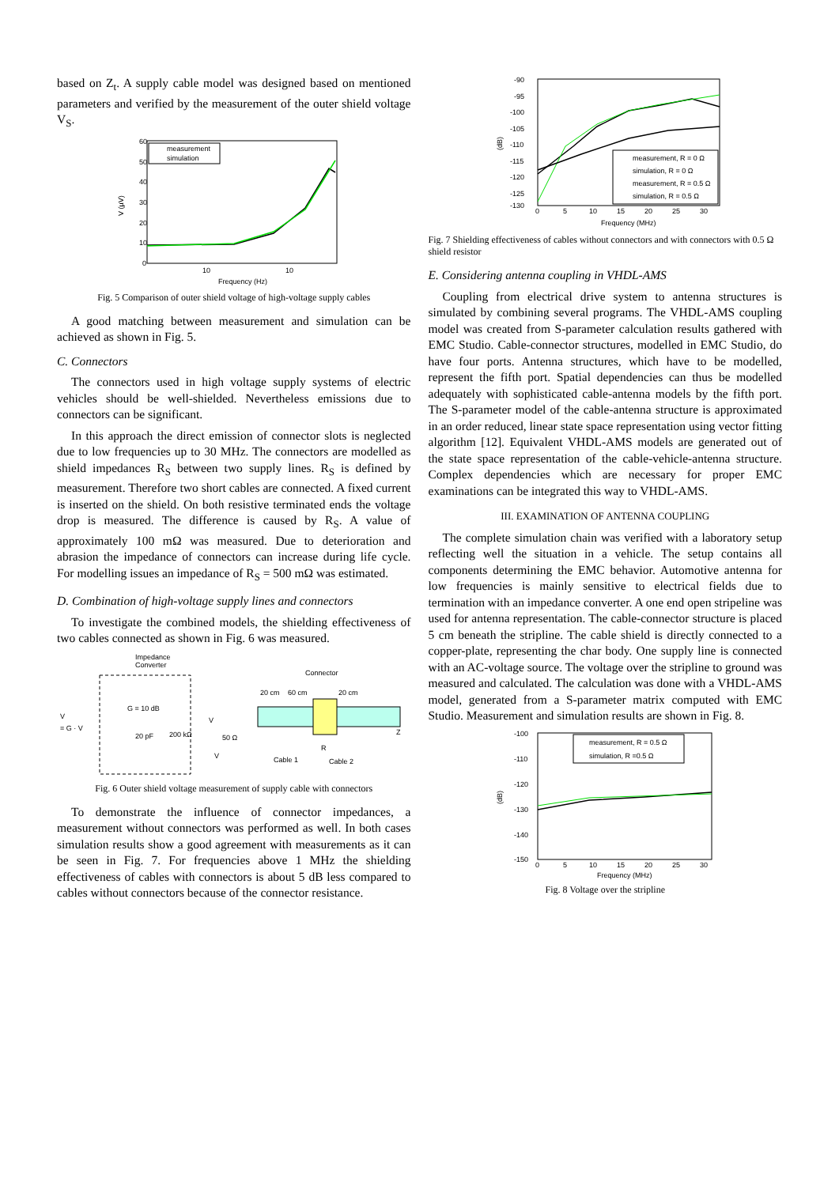based on Z<sub>t</sub>. A supply cable model was designed based on mentioned parameters and verified by the measurement of the outer shield voltage V<sub>S</sub>.
60
50
40
30
20
10
0
10
10
Frequency (Hz)
V (µV)
measurement
simulation
Fig. 5 Comparison of outer shield voltage of high-voltage supply cables
A good matching between measurement and simulation can be achieved as shown in Fig. 5.
C. Connectors
The connectors used in high voltage supply systems of electric vehicles should be well-shielded. Nevertheless emissions due to connectors can be significant.
In this approach the direct emission of connector slots is neglected due to low frequencies up to 30 MHz. The connectors are modelled as shield impedances R<sub>S</sub> between two supply lines. R<sub>S</sub> is defined by measurement. Therefore two short cables are connected. A fixed current is inserted on the shield. On both resistive terminated ends the voltage drop is measured. The difference is caused by R<sub>S</sub>. A value of approximately 100 mΩ was measured. Due to deterioration and abrasion the impedance of connectors can increase during life cycle. For modelling issues an impedance of R<sub>S</sub> = 500 mΩ was estimated.
D. Combination of high-voltage supply lines and connectors
To investigate the combined models, the shielding effectiveness of two cables connected as shown in Fig. 6 was measured.
Impedance
Converter
Connector
G = 10 dB
V
= G · V
20 pF
200 kΩ
V
50 Ω
V
20 cm
60 cm
20 cm
Cable 1
Cable 2
R
Z
Fig. 6 Outer shield voltage measurement of supply cable with connectors
To demonstrate the influence of connector impedances, a measurement without connectors was performed as well. In both cases simulation results show a good agreement with measurements as it can be seen in Fig. 7. For frequencies above 1 MHz the shielding effectiveness of cables with connectors is about 5 dB less compared to cables without connectors because of the connector resistance.
-90
-95
-100
-105
-110
-115
-120
-125
-130
0
5
10
15
20
25
30
Frequency (MHz)
(dB)
measurement, R = 0 Ω
simulation, R = 0 Ω
measurement, R = 0.5 Ω
simulation, R = 0.5 Ω
Fig. 7 Shielding effectiveness of cables without connectors and with connectors with 0.5 Ω shield resistor
E. Considering antenna coupling in VHDL-AMS
Coupling from electrical drive system to antenna structures is simulated by combining several programs. The VHDL-AMS coupling model was created from S-parameter calculation results gathered with EMC Studio. Cable-connector structures, modelled in EMC Studio, do have four ports. Antenna structures, which have to be modelled, represent the fifth port. Spatial dependencies can thus be modelled adequately with sophisticated cable-antenna models by the fifth port. The S-parameter model of the cable-antenna structure is approximated in an order reduced, linear state space representation using vector fitting algorithm [12]. Equivalent VHDL-AMS models are generated out of the state space representation of the cable-vehicle-antenna structure. Complex dependencies which are necessary for proper EMC examinations can be integrated this way to VHDL-AMS.
III. EXAMINATION OF ANTENNA COUPLING
The complete simulation chain was verified with a laboratory setup reflecting well the situation in a vehicle. The setup contains all components determining the EMC behavior. Automotive antenna for low frequencies is mainly sensitive to electrical fields due to termination with an impedance converter. A one end open stripeline was used for antenna representation. The cable-connector structure is placed 5 cm beneath the stripline. The cable shield is directly connected to a copper-plate, representing the char body. One supply line is connected with an AC-voltage source. The voltage over the stripline to ground was measured and calculated. The calculation was done with a VHDL-AMS model, generated from a S-parameter matrix computed with EMC Studio. Measurement and simulation results are shown in Fig. 8.
-100
-110
-120
-130
-140
-150
0
5
10
15
20
25
30
Frequency (MHz)
(dB)
measurement, R = 0.5 Ω
simulation, R =0.5 Ω
Fig. 8 Voltage over the stripline